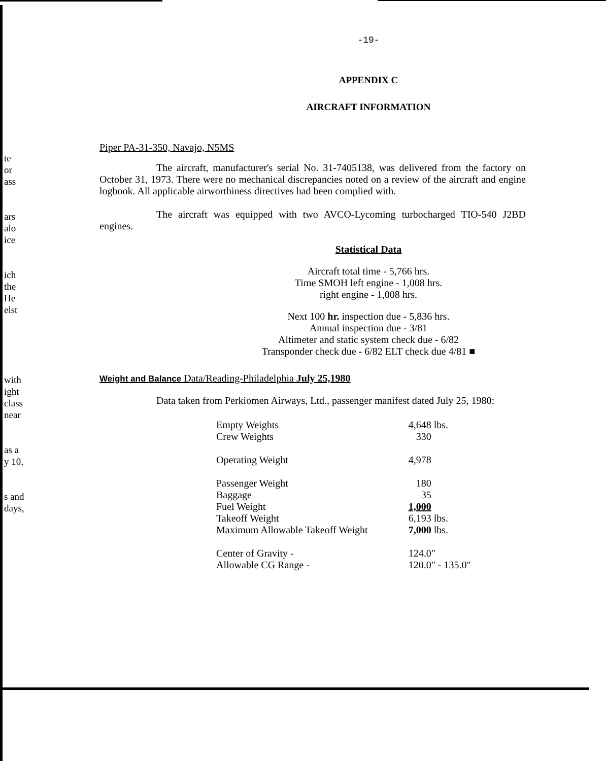te
or
ass
ars
alo
ice
ich
the
He
elst
with
ight
class
near
as a
y 10,
s and
days,
-19-
APPENDIX C
AIRCRAFT INFORMATION
Piper PA-31-350, Navajo, N5MS
The aircraft, manufacturer's serial No. 31-7405138, was delivered from the factory on October 31, 1973. There were no mechanical discrepancies noted on a review of the aircraft and engine logbook. All applicable airworthiness directives had been complied with.
The aircraft was equipped with two AVCO-Lycoming turbocharged TIO-540 J2BD engines.
Statistical Data
Aircraft total time - 5,766 hrs.
Time SMOH left engine - 1,008 hrs.
right engine - 1,008 hrs.
Next 100 hr. inspection due - 5,836 hrs.
Annual inspection due - 3/81
Altimeter and static system check due - 6/82
Transponder check due - 6/82 ELT check due 4/81 ■
Weight and Balance Data/Reading-Philadelphia July 25,1980
Data taken from Perkiomen Airways, Ltd., passenger manifest dated July 25, 1980:
| Empty Weights | 4,648 lbs. |
| Crew Weights | 330 |
| Operating Weight | 4,978 |
| Passenger Weight | 180 |
| Baggage | 35 |
| Fuel Weight | 1,000 |
| Takeoff Weight | 6,193 lbs. |
| Maximum Allowable Takeoff Weight | 7,000 lbs. |
| Center of Gravity - | 124.0" |
| Allowable CG Range - | 120.0" - 135.0" |